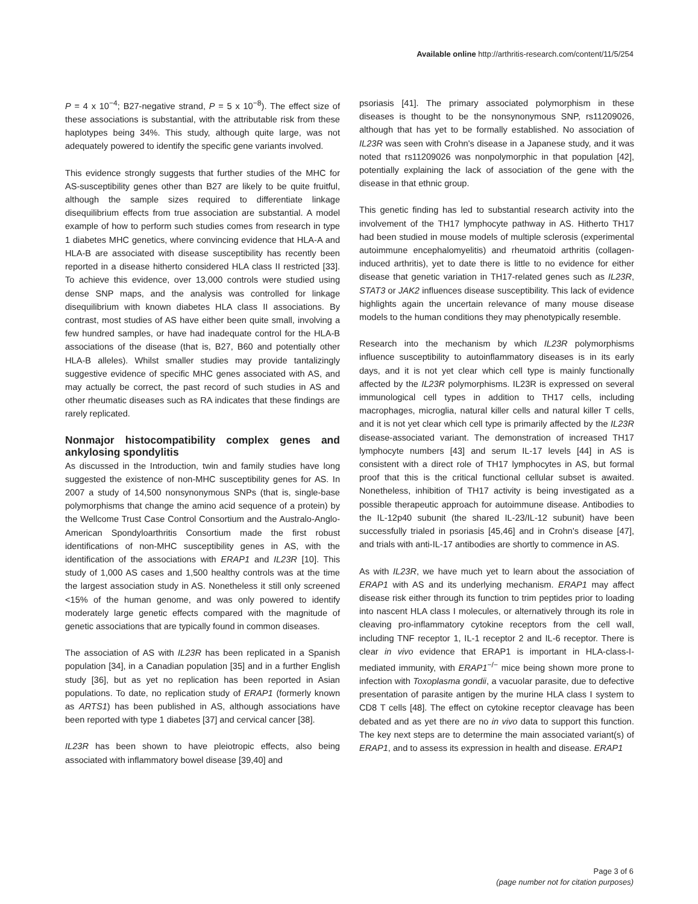Available online http://arthritis-research.com/content/11/5/254
P = 4 x 10<sup>−4</sup>; B27-negative strand, P = 5 x 10<sup>−8</sup>). The effect size of these associations is substantial, with the attributable risk from these haplotypes being 34%. This study, although quite large, was not adequately powered to identify the specific gene variants involved.
This evidence strongly suggests that further studies of the MHC for AS-susceptibility genes other than B27 are likely to be quite fruitful, although the sample sizes required to differentiate linkage disequilibrium effects from true association are substantial. A model example of how to perform such studies comes from research in type 1 diabetes MHC genetics, where convincing evidence that HLA-A and HLA-B are associated with disease susceptibility has recently been reported in a disease hitherto considered HLA class II restricted [33]. To achieve this evidence, over 13,000 controls were studied using dense SNP maps, and the analysis was controlled for linkage disequilibrium with known diabetes HLA class II associations. By contrast, most studies of AS have either been quite small, involving a few hundred samples, or have had inadequate control for the HLA-B associations of the disease (that is, B27, B60 and potentially other HLA-B alleles). Whilst smaller studies may provide tantalizingly suggestive evidence of specific MHC genes associated with AS, and may actually be correct, the past record of such studies in AS and other rheumatic diseases such as RA indicates that these findings are rarely replicated.
Nonmajor histocompatibility complex genes and ankylosing spondylitis
As discussed in the Introduction, twin and family studies have long suggested the existence of non-MHC susceptibility genes for AS. In 2007 a study of 14,500 nonsynonymous SNPs (that is, single-base polymorphisms that change the amino acid sequence of a protein) by the Wellcome Trust Case Control Consortium and the Australo-Anglo-American Spondyloarthritis Consortium made the first robust identifications of non-MHC susceptibility genes in AS, with the identification of the associations with ERAP1 and IL23R [10]. This study of 1,000 AS cases and 1,500 healthy controls was at the time the largest association study in AS. Nonetheless it still only screened <15% of the human genome, and was only powered to identify moderately large genetic effects compared with the magnitude of genetic associations that are typically found in common diseases.
The association of AS with IL23R has been replicated in a Spanish population [34], in a Canadian population [35] and in a further English study [36], but as yet no replication has been reported in Asian populations. To date, no replication study of ERAP1 (formerly known as ARTS1) has been published in AS, although associations have been reported with type 1 diabetes [37] and cervical cancer [38].
IL23R has been shown to have pleiotropic effects, also being associated with inflammatory bowel disease [39,40] and
psoriasis [41]. The primary associated polymorphism in these diseases is thought to be the nonsynonymous SNP, rs11209026, although that has yet to be formally established. No association of IL23R was seen with Crohn's disease in a Japanese study, and it was noted that rs11209026 was nonpolymorphic in that population [42], potentially explaining the lack of association of the gene with the disease in that ethnic group.
This genetic finding has led to substantial research activity into the involvement of the TH17 lymphocyte pathway in AS. Hitherto TH17 had been studied in mouse models of multiple sclerosis (experimental autoimmune encephalomyelitis) and rheumatoid arthritis (collagen-induced arthritis), yet to date there is little to no evidence for either disease that genetic variation in TH17-related genes such as IL23R, STAT3 or JAK2 influences disease susceptibility. This lack of evidence highlights again the uncertain relevance of many mouse disease models to the human conditions they may phenotypically resemble.
Research into the mechanism by which IL23R polymorphisms influence susceptibility to autoinflammatory diseases is in its early days, and it is not yet clear which cell type is mainly functionally affected by the IL23R polymorphisms. IL23R is expressed on several immunological cell types in addition to TH17 cells, including macrophages, microglia, natural killer cells and natural killer T cells, and it is not yet clear which cell type is primarily affected by the IL23R disease-associated variant. The demonstration of increased TH17 lymphocyte numbers [43] and serum IL-17 levels [44] in AS is consistent with a direct role of TH17 lymphocytes in AS, but formal proof that this is the critical functional cellular subset is awaited. Nonetheless, inhibition of TH17 activity is being investigated as a possible therapeutic approach for autoimmune disease. Antibodies to the IL-12p40 subunit (the shared IL-23/IL-12 subunit) have been successfully trialed in psoriasis [45,46] and in Crohn's disease [47], and trials with anti-IL-17 antibodies are shortly to commence in AS.
As with IL23R, we have much yet to learn about the association of ERAP1 with AS and its underlying mechanism. ERAP1 may affect disease risk either through its function to trim peptides prior to loading into nascent HLA class I molecules, or alternatively through its role in cleaving pro-inflammatory cytokine receptors from the cell wall, including TNF receptor 1, IL-1 receptor 2 and IL-6 receptor. There is clear in vivo evidence that ERAP1 is important in HLA-class-I-mediated immunity, with ERAP1<sup>−/−</sup> mice being shown more prone to infection with Toxoplasma gondii, a vacuolar parasite, due to defective presentation of parasite antigen by the murine HLA class I system to CD8 T cells [48]. The effect on cytokine receptor cleavage has been debated and as yet there are no in vivo data to support this function. The key next steps are to determine the main associated variant(s) of ERAP1, and to assess its expression in health and disease. ERAP1
Page 3 of 6
(page number not for citation purposes)